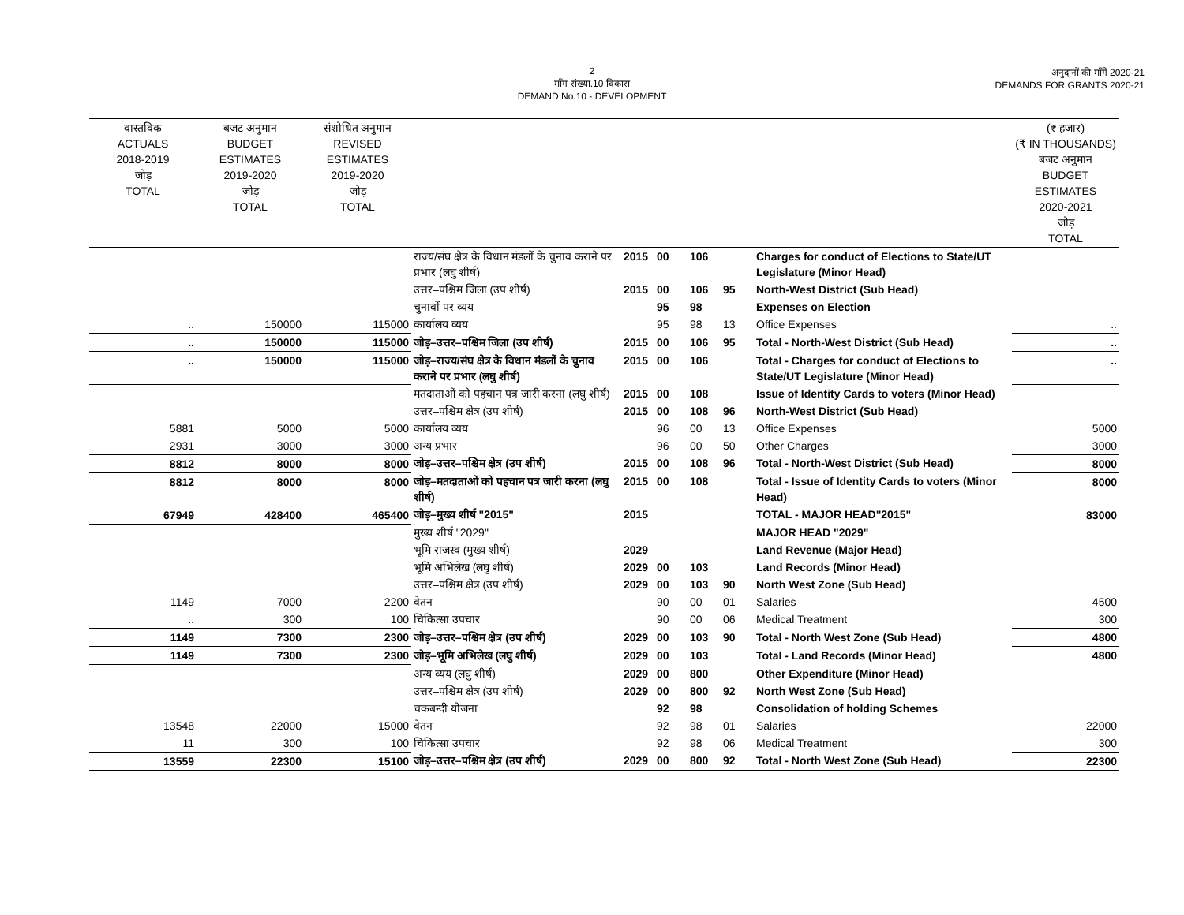2
माँग संख्या.10 विकास
DEMAND No.10 - DEVELOPMENT
अनुदानों की माँगें 2020-21
DEMANDS FOR GRANTS 2020-21
| वास्तविक ACTUALS 2018-2019 जोड़ TOTAL | बजट अनुमान BUDGET ESTIMATES 2019-2020 जोड़ TOTAL | संशोधित अनुमान REVISED ESTIMATES 2019-2020 जोड़ TOTAL | | | | | | | (₹ हजार) (₹ IN THOUSANDS) बजट अनुमान BUDGET ESTIMATES 2020-2021 जोड़ TOTAL |
| --- | --- | --- | --- | --- | --- | --- | --- | --- | --- |
| | | | राज्य/संघ क्षेत्र के विधान मंडलों के चुनाव कराने पर प्रभार (लघु शीर्ष) | 2015 | 00 | 106 | | Charges for conduct of Elections to State/UT Legislature (Minor Head) | |
| | | | उत्तर–पश्चिम जिला (उप शीर्ष) | 2015 | 00 | 106 | 95 | North-West District (Sub Head) | |
| | | | चुनावों पर व्यय | | 95 | 98 | | Expenses on Election | |
| .. | 150000 | 115000 | कार्यालय व्यय | | 95 | 98 | 13 | Office Expenses | .. |
| .. | 150000 | 115000 | जोड़–उत्तर–पश्चिम जिला (उप शीर्ष) | 2015 | 00 | 106 | 95 | Total - North-West District (Sub Head) | .. |
| .. | 150000 | 115000 | जोड़–राज्य/संघ क्षेत्र के विधान मंडलों के चुनाव कराने पर प्रभार (लघु शीर्ष) | 2015 | 00 | 106 | | Total - Charges for conduct of Elections to State/UT Legislature (Minor Head) | .. |
| | | | मतदाताओं को पहचान पत्र जारी करना (लघु शीर्ष) | 2015 | 00 | 108 | | Issue of Identity Cards to voters (Minor Head) | |
| | | | उत्तर–पश्चिम क्षेत्र (उप शीर्ष) | 2015 | 00 | 108 | 96 | North-West District (Sub Head) | |
| 5881 | 5000 | 5000 | कार्यालय व्यय | | 96 | 00 | 13 | Office Expenses | 5000 |
| 2931 | 3000 | 3000 | अन्य प्रभार | | 96 | 00 | 50 | Other Charges | 3000 |
| 8812 | 8000 | 8000 | जोड़–उत्तर–पश्चिम क्षेत्र (उप शीर्ष) | 2015 | 00 | 108 | 96 | Total - North-West District (Sub Head) | 8000 |
| 8812 | 8000 | 8000 | जोड़–मतदाताओं को पहचान पत्र जारी करना (लघु शीर्ष) | 2015 | 00 | 108 | | Total - Issue of Identity Cards to voters (Minor Head) | 8000 |
| 67949 | 428400 | 465400 | जोड़–मुख्य शीर्ष "2015" | 2015 | | | | TOTAL - MAJOR HEAD"2015" | 83000 |
| | | | मुख्य शीर्ष "2029" | | | | | MAJOR HEAD "2029" | |
| | | | भूमि राजस्व (मुख्य शीर्ष) | 2029 | | | | Land Revenue (Major Head) | |
| | | | भूमि अभिलेख (लघु शीर्ष) | 2029 | 00 | 103 | | Land Records (Minor Head) | |
| | | | उत्तर–पश्चिम क्षेत्र (उप शीर्ष) | 2029 | 00 | 103 | 90 | North West Zone (Sub Head) | |
| 1149 | 7000 | 2200 | वेतन | | 90 | 00 | 01 | Salaries | 4500 |
| .. | 300 | 100 | चिकित्सा उपचार | | 90 | 00 | 06 | Medical Treatment | 300 |
| 1149 | 7300 | 2300 | जोड़–उत्तर–पश्चिम क्षेत्र (उप शीर्ष) | 2029 | 00 | 103 | 90 | Total - North West Zone (Sub Head) | 4800 |
| 1149 | 7300 | 2300 | जोड़–भूमि अभिलेख (लघु शीर्ष) | 2029 | 00 | 103 | | Total - Land Records (Minor Head) | 4800 |
| | | | अन्य व्यय (लघु शीर्ष) | 2029 | 00 | 800 | | Other Expenditure (Minor Head) | |
| | | | उत्तर–पश्चिम क्षेत्र (उप शीर्ष) | 2029 | 00 | 800 | 92 | North West Zone (Sub Head) | |
| | | | चकबन्दी योजना | | 92 | 98 | | Consolidation of holding Schemes | |
| 13548 | 22000 | 15000 | वेतन | | 92 | 98 | 01 | Salaries | 22000 |
| 11 | 300 | 100 | चिकित्सा उपचार | | 92 | 98 | 06 | Medical Treatment | 300 |
| 13559 | 22300 | 15100 | जोड़–उत्तर–पश्चिम क्षेत्र (उप शीर्ष) | 2029 | 00 | 800 | 92 | Total - North West Zone (Sub Head) | 22300 |